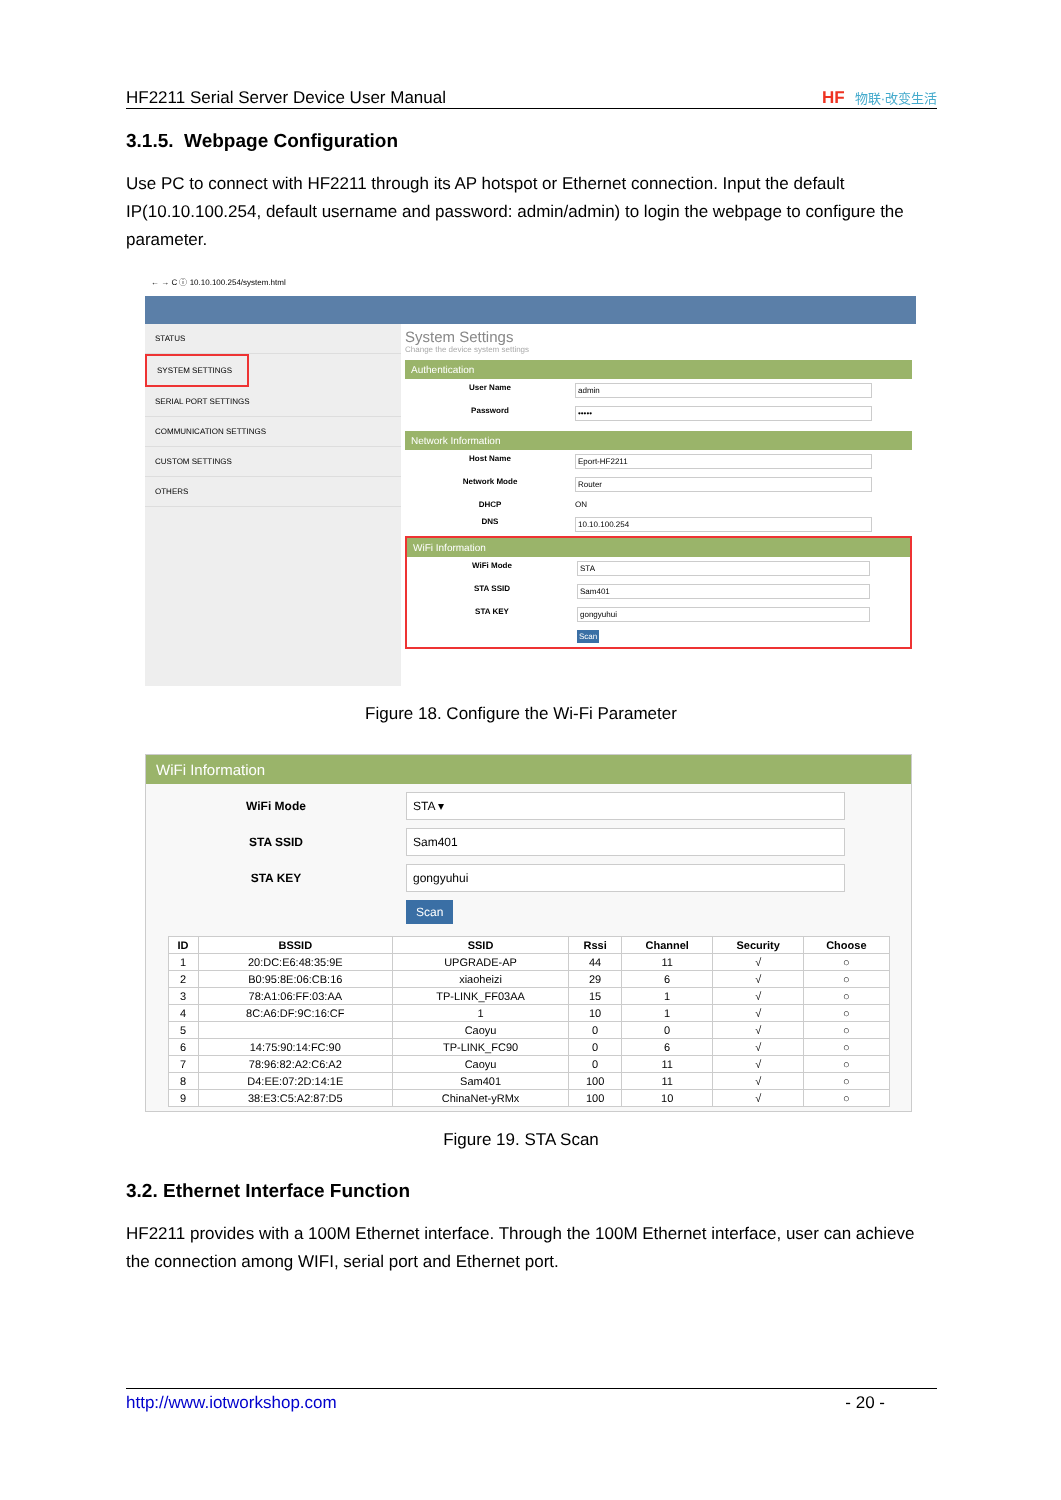HF2211 Serial Server Device User Manual HF 物联·改变生活
3.1.5. Webpage Configuration
Use PC to connect with HF2211 through its AP hotspot or Ethernet connection. Input the default IP(10.10.100.254, default username and password: admin/admin) to login the webpage to configure the parameter.
← → C ⓘ 10.10.100.254/system.html
STATUS
SYSTEM SETTINGS
SERIAL PORT SETTINGS
COMMUNICATION SETTINGS
CUSTOM SETTINGS
OTHERS
System Settings
Change the device system settings
Authentication
User Name admin
Password •••••
Network Information
Host Name Eport-HF2211
Network Mode Router
DHCP ON
DNS 10.10.100.254
WiFi Information
WiFi Mode STA
STA SSID Sam401
STA KEY gongyuhui
Scan
Figure 18. Configure the Wi-Fi Parameter
WiFi Information
WiFi Mode STA ▾
STA SSID Sam401
STA KEY gongyuhui
Scan
| ID | BSSID | SSID | Rssi | Channel | Security | Choose |
| --- | --- | --- | --- | --- | --- | --- |
| 1 | 20:DC:E6:48:35:9E | UPGRADE-AP | 44 | 11 | √ | ○ |
| 2 | B0:95:8E:06:CB:16 | xiaoheizi | 29 | 6 | √ | ○ |
| 3 | 78:A1:06:FF:03:AA | TP-LINK_FF03AA | 15 | 1 | √ | ○ |
| 4 | 8C:A6:DF:9C:16:CF | 1 | 10 | 1 | √ | ○ |
| 5 | | Caoyu | 0 | 0 | √ | ○ |
| 6 | 14:75:90:14:FC:90 | TP-LINK_FC90 | 0 | 6 | √ | ○ |
| 7 | 78:96:82:A2:C6:A2 | Caoyu | 0 | 11 | √ | ○ |
| 8 | D4:EE:07:2D:14:1E | Sam401 | 100 | 11 | √ | ○ |
| 9 | 38:E3:C5:A2:87:D5 | ChinaNet-yRMx | 100 | 10 | √ | ○ |
Figure 19. STA Scan
3.2. Ethernet Interface Function
HF2211 provides with a 100M Ethernet interface. Through the 100M Ethernet interface, user can achieve the connection among WIFI, serial port and Ethernet port.
http://www.iotworkshop.com - 20 -